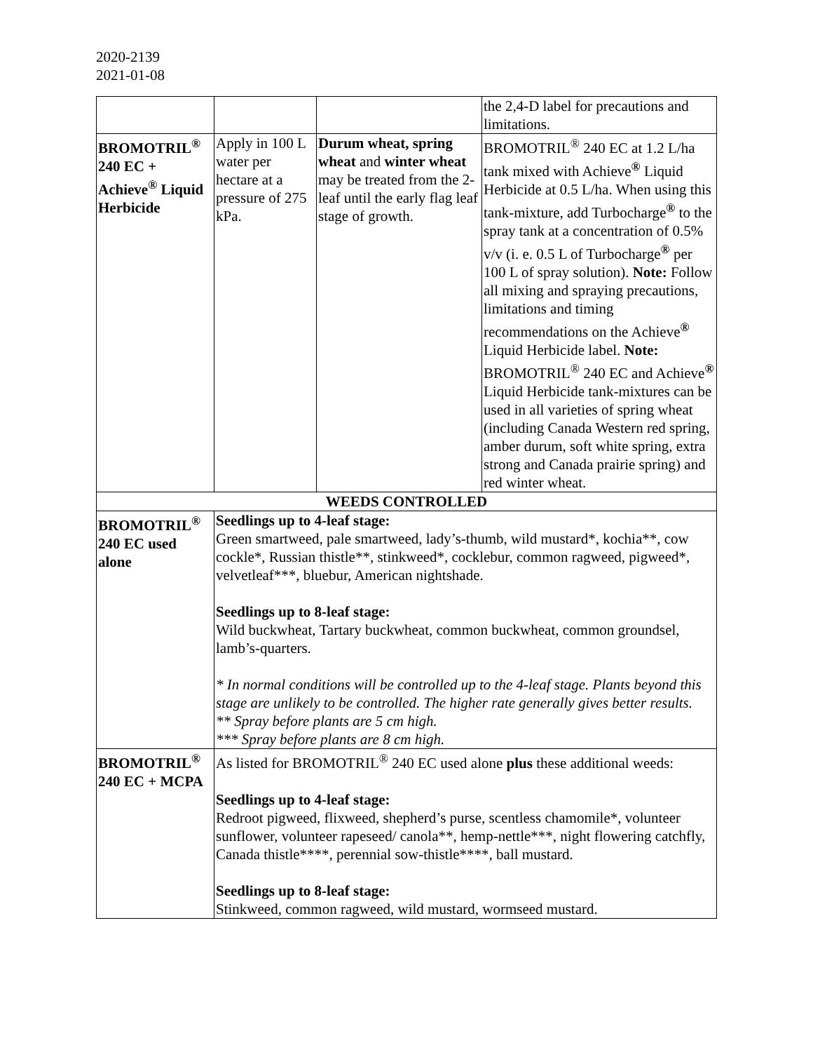2020-2139
2021-01-08
| | | | the 2,4-D label for precautions and limitations. |
| BROMOTRIL<sup>®</sup> 240 EC + Achieve<sup>®</sup> Liquid Herbicide | Apply in 100 L water per hectare at a pressure of 275 kPa. | Durum wheat, spring wheat and winter wheat may be treated from the 2-leaf until the early flag leaf stage of growth. | BROMOTRIL<sup>®</sup> 240 EC at 1.2 L/ha tank mixed with Achieve <sup>®</sup> Liquid Herbicide at 0.5 L/ha. When using this tank-mixture, add Turbocharge <sup>®</sup> to the spray tank at a concentration of 0.5% v/v (i. e. 0.5 L of Turbocharge <sup>®</sup> per 100 L of spray solution). Note: Follow all mixing and spraying precautions, limitations and timing recommendations on the Achieve <sup>®</sup> Liquid Herbicide label. Note: BROMOTRIL<sup>®</sup> 240 EC and Achieve <sup>®</sup> Liquid Herbicide tank-mixtures can be used in all varieties of spring wheat (including Canada Western red spring, amber durum, soft white spring, extra strong and Canada prairie spring) and red winter wheat. |
| WEEDS CONTROLLED | | | |
| BROMOTRIL<sup>®</sup> 240 EC used alone | Seedlings up to 4-leaf stage: Green smartweed, pale smartweed, lady’s-thumb, wild mustard*, kochia**, cow cockle*, Russian thistle**, stinkweed*, cocklebur, common ragweed, pigweed*, velvetleaf***, bluebur, American nightshade. Seedlings up to 8-leaf stage: Wild buckwheat, Tartary buckwheat, common buckwheat, common groundsel, lamb’s-quarters. * In normal conditions will be controlled up to the 4-leaf stage. Plants beyond this stage are unlikely to be controlled. The higher rate generally gives better results. ** Spray before plants are 5 cm high. *** Spray before plants are 8 cm high. | | |
| BROMOTRIL<sup>®</sup> 240 EC + MCPA | As listed for BROMOTRIL<sup>®</sup> 240 EC used alone plus these additional weeds: Seedlings up to 4-leaf stage: Redroot pigweed, flixweed, shepherd’s purse, scentless chamomile*, volunteer sunflower, volunteer rapeseed/ canola**, hemp-nettle***, night flowering catchfly, Canada thistle****, perennial sow-thistle****, ball mustard. Seedlings up to 8-leaf stage: Stinkweed, common ragweed, wild mustard, wormseed mustard. | | |